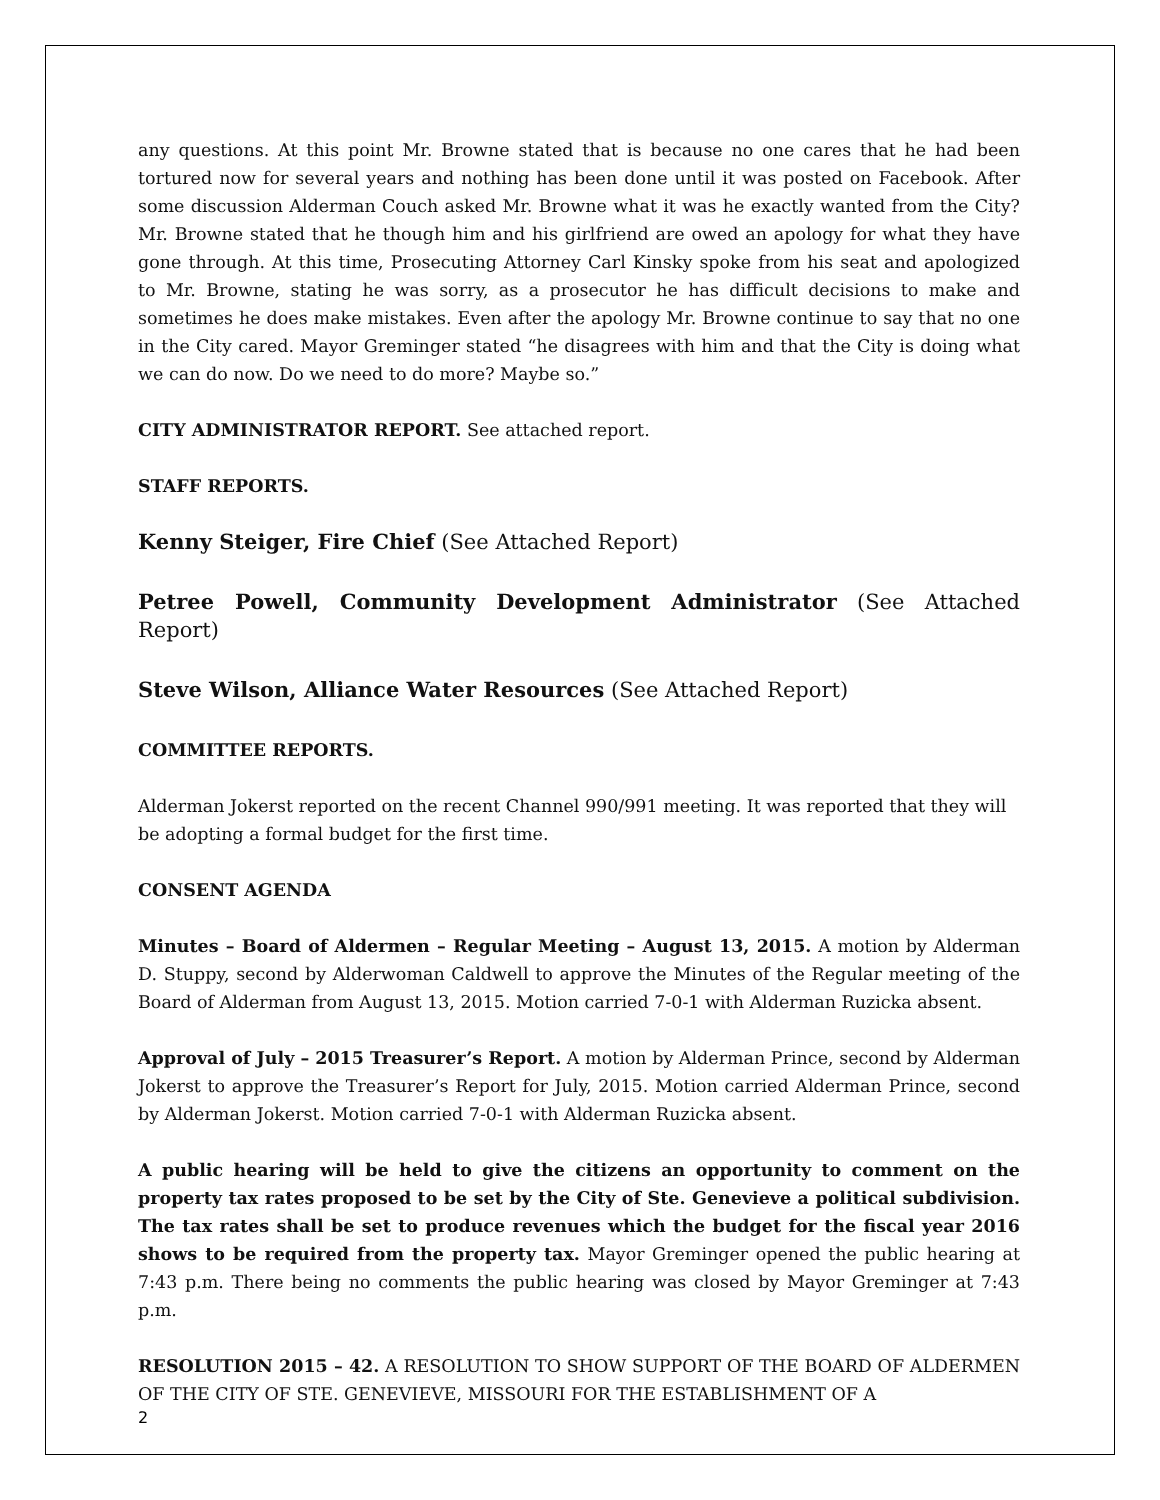any questions. At this point Mr. Browne stated that is because no one cares that he had been tortured now for several years and nothing has been done until it was posted on Facebook. After some discussion Alderman Couch asked Mr. Browne what it was he exactly wanted from the City? Mr. Browne stated that he though him and his girlfriend are owed an apology for what they have gone through. At this time, Prosecuting Attorney Carl Kinsky spoke from his seat and apologized to Mr. Browne, stating he was sorry, as a prosecutor he has difficult decisions to make and sometimes he does make mistakes. Even after the apology Mr. Browne continue to say that no one in the City cared. Mayor Greminger stated “he disagrees with him and that the City is doing what we can do now. Do we need to do more? Maybe so.”
CITY ADMINISTRATOR REPORT. See attached report.
STAFF REPORTS.
Kenny Steiger, Fire Chief (See Attached Report)
Petree Powell, Community Development Administrator (See Attached Report)
Steve Wilson, Alliance Water Resources (See Attached Report)
COMMITTEE REPORTS.
Alderman Jokerst reported on the recent Channel 990/991 meeting. It was reported that they will be adopting a formal budget for the first time.
CONSENT AGENDA
Minutes – Board of Aldermen – Regular Meeting – August 13, 2015. A motion by Alderman D. Stuppy, second by Alderwoman Caldwell to approve the Minutes of the Regular meeting of the Board of Alderman from August 13, 2015. Motion carried 7-0-1 with Alderman Ruzicka absent.
Approval of July – 2015 Treasurer’s Report. A motion by Alderman Prince, second by Alderman Jokerst to approve the Treasurer’s Report for July, 2015. Motion carried Alderman Prince, second by Alderman Jokerst. Motion carried 7-0-1 with Alderman Ruzicka absent.
A public hearing will be held to give the citizens an opportunity to comment on the property tax rates proposed to be set by the City of Ste. Genevieve a political subdivision. The tax rates shall be set to produce revenues which the budget for the fiscal year 2016 shows to be required from the property tax. Mayor Greminger opened the public hearing at 7:43 p.m. There being no comments the public hearing was closed by Mayor Greminger at 7:43 p.m.
RESOLUTION 2015 – 42. A RESOLUTION TO SHOW SUPPORT OF THE BOARD OF ALDERMEN OF THE CITY OF STE. GENEVIEVE, MISSOURI FOR THE ESTABLISHMENT OF A
2